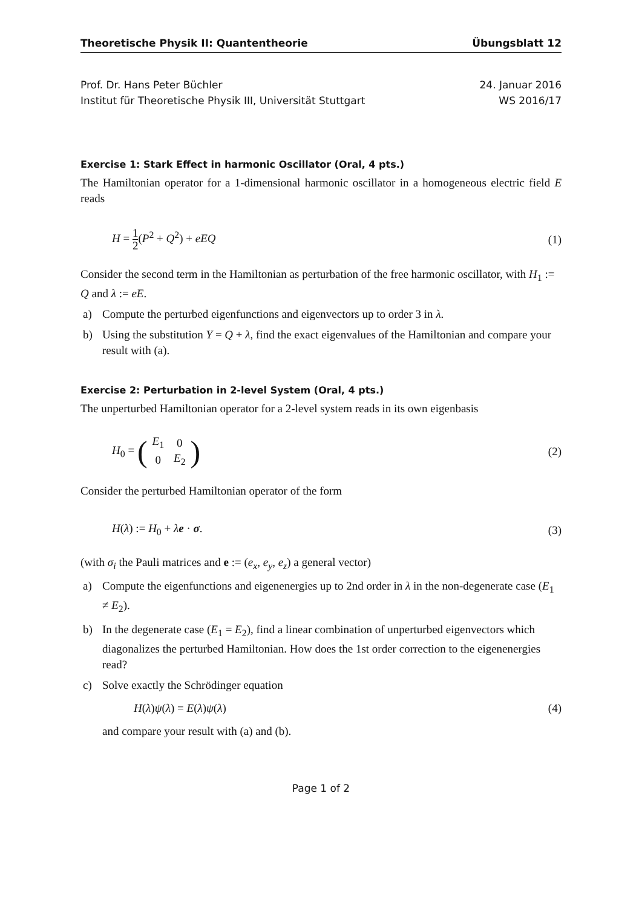Theoretische Physik II: Quantentheorie Übungsblatt 12
Prof. Dr. Hans Peter Büchler 24. Januar 2016
Institut für Theoretische Physik III, Universität Stuttgart WS 2016/17
Exercise 1: Stark Effect in harmonic Oscillator (Oral, 4 pts.)
The Hamiltonian operator for a 1-dimensional harmonic oscillator in a homogeneous electric field E reads
H = 1 2(P<sup>2</sup> + Q<sup>2</sup>) + eEQ (1)
Consider the second term in the Hamiltonian as perturbation of the free harmonic oscillator, with H<sub>1</sub> := Q and λ := eE.
a) Compute the perturbed eigenfunctions and eigenvectors up to order 3 in λ.
b) Using the substitution Y = Q + λ, find the exact eigenvalues of the Hamiltonian and compare your result with (a).
Exercise 2: Perturbation in 2-level System (Oral, 4 pts.)
The unperturbed Hamiltonian operator for a 2-level system reads in its own eigenbasis
H<sub>0</sub> = (
| E<sub>1</sub> | 0 |
| 0 | E<sub>2</sub> |
) (2)
Consider the perturbed Hamiltonian operator of the form
H(λ) := H<sub>0</sub> + λe · σ. (3)
(with σ<sub>i</sub> the Pauli matrices and e := (e<sub>x</sub>, e<sub>y</sub>, e<sub>z</sub>) a general vector)
a) Compute the eigenfunctions and eigenenergies up to 2nd order in λ in the non-degenerate case (E<sub>1</sub> ≠ E<sub>2</sub>).
b) In the degenerate case (E<sub>1</sub> = E<sub>2</sub>), find a linear combination of unperturbed eigenvectors which diagonalizes the perturbed Hamiltonian. How does the 1st order correction to the eigenenergies read?
c) Solve exactly the Schrödinger equation
H(λ)ψ(λ) = E(λ)ψ(λ) (4)
and compare your result with (a) and (b).
Page 1 of 2